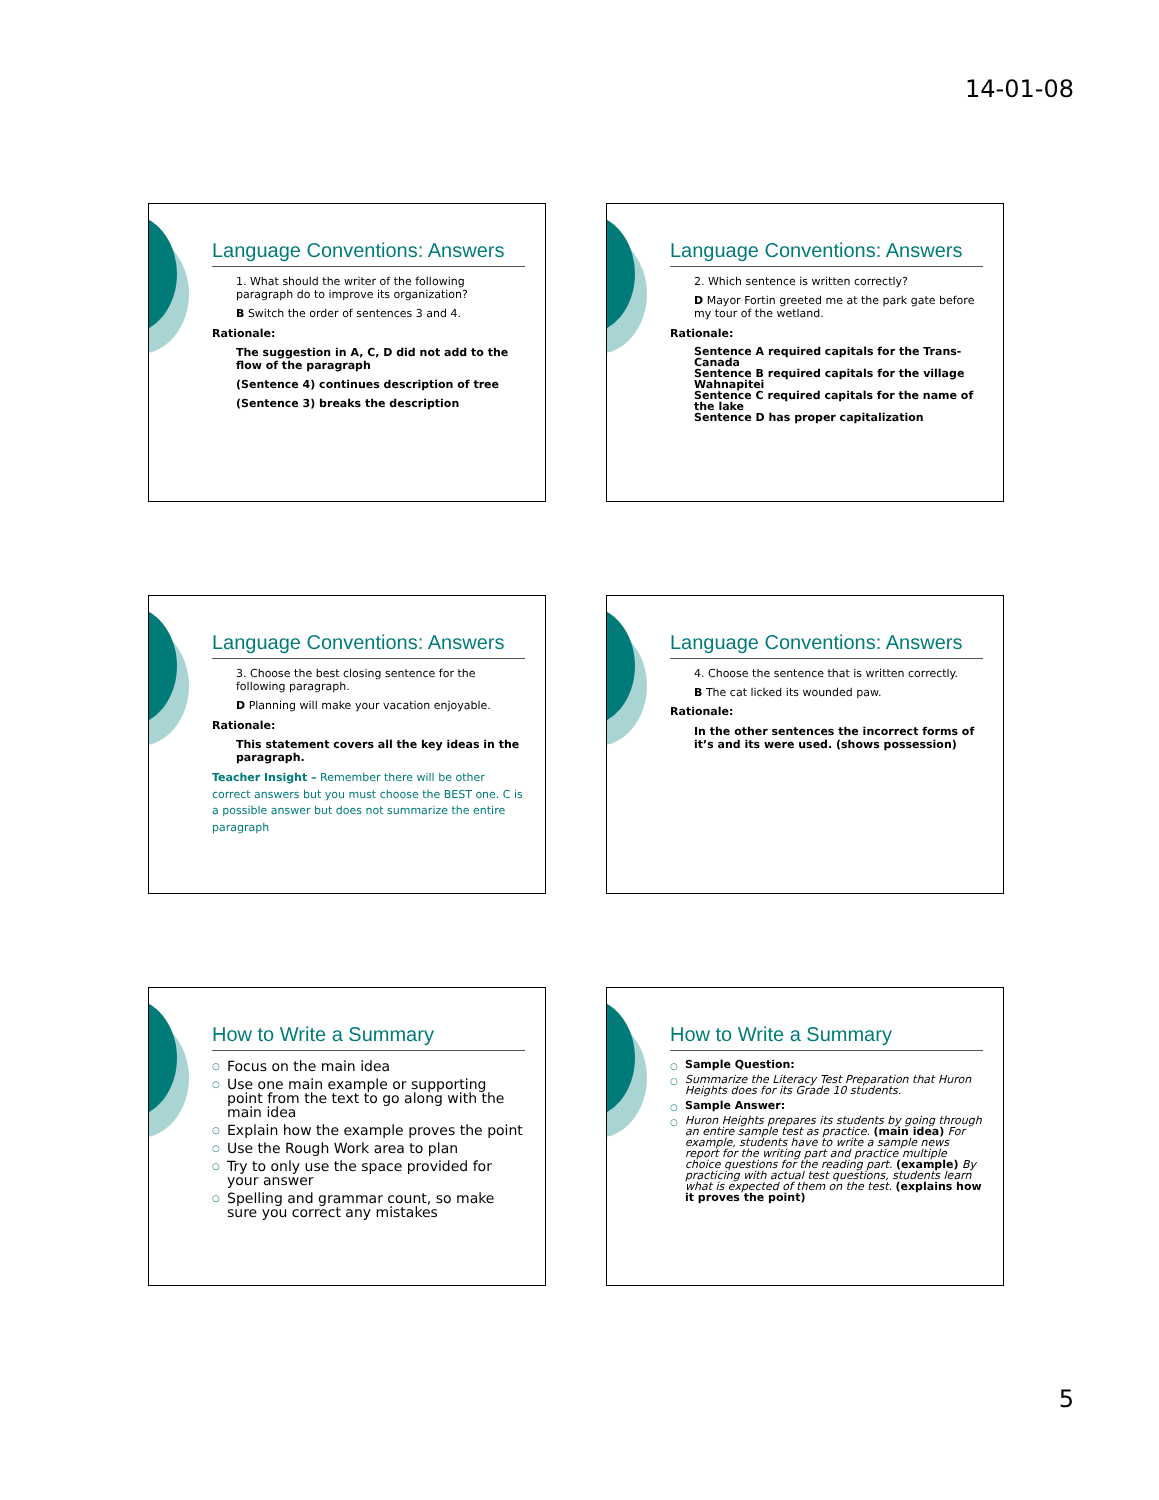14-01-08
Language Conventions: Answers
1. What should the writer of the following paragraph do to improve its organization?
B Switch the order of sentences 3 and 4.
Rationale:
The suggestion in A, C, D did not add to the flow of the paragraph
(Sentence 4) continues description of tree
(Sentence 3) breaks the description
Language Conventions: Answers
2. Which sentence is written correctly?
D Mayor Fortin greeted me at the park gate before my tour of the wetland.
Rationale:
Sentence A required capitals for the Trans-Canada
Sentence B required capitals for the village Wahnapitei
Sentence C required capitals for the name of the lake
Sentence D has proper capitalization
Language Conventions: Answers
3. Choose the best closing sentence for the following paragraph.
D Planning will make your vacation enjoyable.
Rationale:
This statement covers all the key ideas in the paragraph.
Teacher Insight – Remember there will be other correct answers but you must choose the BEST one. C is a possible answer but does not summarize the entire paragraph
Language Conventions: Answers
4. Choose the sentence that is written correctly.
B The cat licked its wounded paw.
Rationale:
In the other sentences the incorrect forms of it’s and its were used. (shows possession)
How to Write a Summary
Focus on the main idea
Use one main example or supporting point from the text to go along with the main idea
Explain how the example proves the point
Use the Rough Work area to plan
Try to only use the space provided for your answer
Spelling and grammar count, so make sure you correct any mistakes
How to Write a Summary
Sample Question:
Summarize the Literacy Test Preparation that Huron Heights does for its Grade 10 students.
Sample Answer:
Huron Heights prepares its students by going through an entire sample test as practice. (main idea) For example, students have to write a sample news report for the writing part and practice multiple choice questions for the reading part. (example) By practicing with actual test questions, students learn what is expected of them on the test. (explains how it proves the point)
5